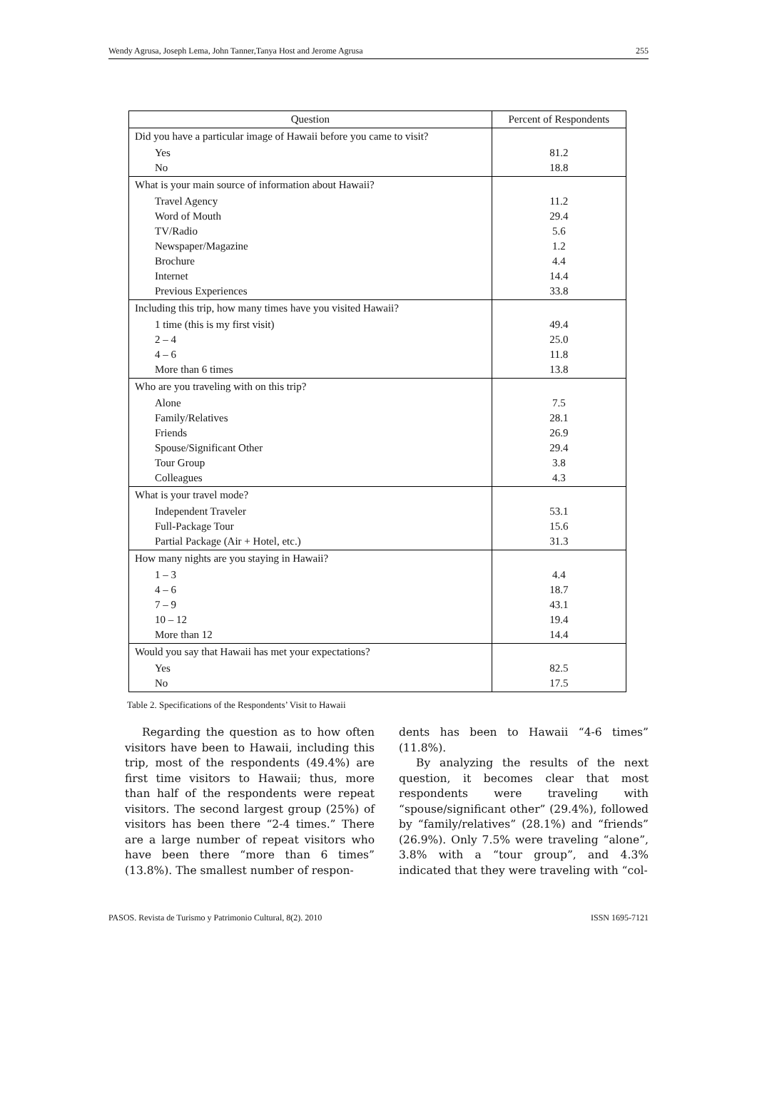Wendy Agrusa, Joseph Lema, John Tanner,Tanya Host and Jerome Agrusa 255
| Question | Percent of Respondents |
| --- | --- |
| Did you have a particular image of Hawaii before you came to visit? | |
| Yes No | 81.2 18.8 |
| What is your main source of information about Hawaii? | |
| Travel Agency Word of Mouth TV/Radio Newspaper/Magazine Brochure Internet Previous Experiences | 11.2 29.4 5.6 1.2 4.4 14.4 33.8 |
| Including this trip, how many times have you visited Hawaii? | |
| 1 time (this is my first visit) 2 – 4 4 – 6 More than 6 times | 49.4 25.0 11.8 13.8 |
| Who are you traveling with on this trip? | |
| Alone Family/Relatives Friends Spouse/Significant Other Tour Group Colleagues | 7.5 28.1 26.9 29.4 3.8 4.3 |
| What is your travel mode? | |
| Independent Traveler Full-Package Tour Partial Package (Air + Hotel, etc.) | 53.1 15.6 31.3 |
| How many nights are you staying in Hawaii? | |
| 1 – 3 4 – 6 7 – 9 10 – 12 More than 12 | 4.4 18.7 43.1 19.4 14.4 |
| Would you say that Hawaii has met your expectations? | |
| Yes No | 82.5 17.5 |
Table 2. Specifications of the Respondents’ Visit to Hawaii
Regarding the question as to how often visitors have been to Hawaii, including this trip, most of the respondents (49.4%) are first time visitors to Hawaii; thus, more than half of the respondents were repeat visitors. The second largest group (25%) of visitors has been there “2-4 times.” There are a large number of repeat visitors who have been there “more than 6 times” (13.8%). The smallest number of respon-
dents has been to Hawaii “4-6 times” (11.8%).
By analyzing the results of the next question, it becomes clear that most respondents were traveling with “spouse/significant other” (29.4%), followed by “family/relatives” (28.1%) and “friends” (26.9%). Only 7.5% were traveling “alone”, 3.8% with a “tour group”, and 4.3% indicated that they were traveling with “col-
PASOS. Revista de Turismo y Patrimonio Cultural, 8(2). 2010 ISSN 1695-7121